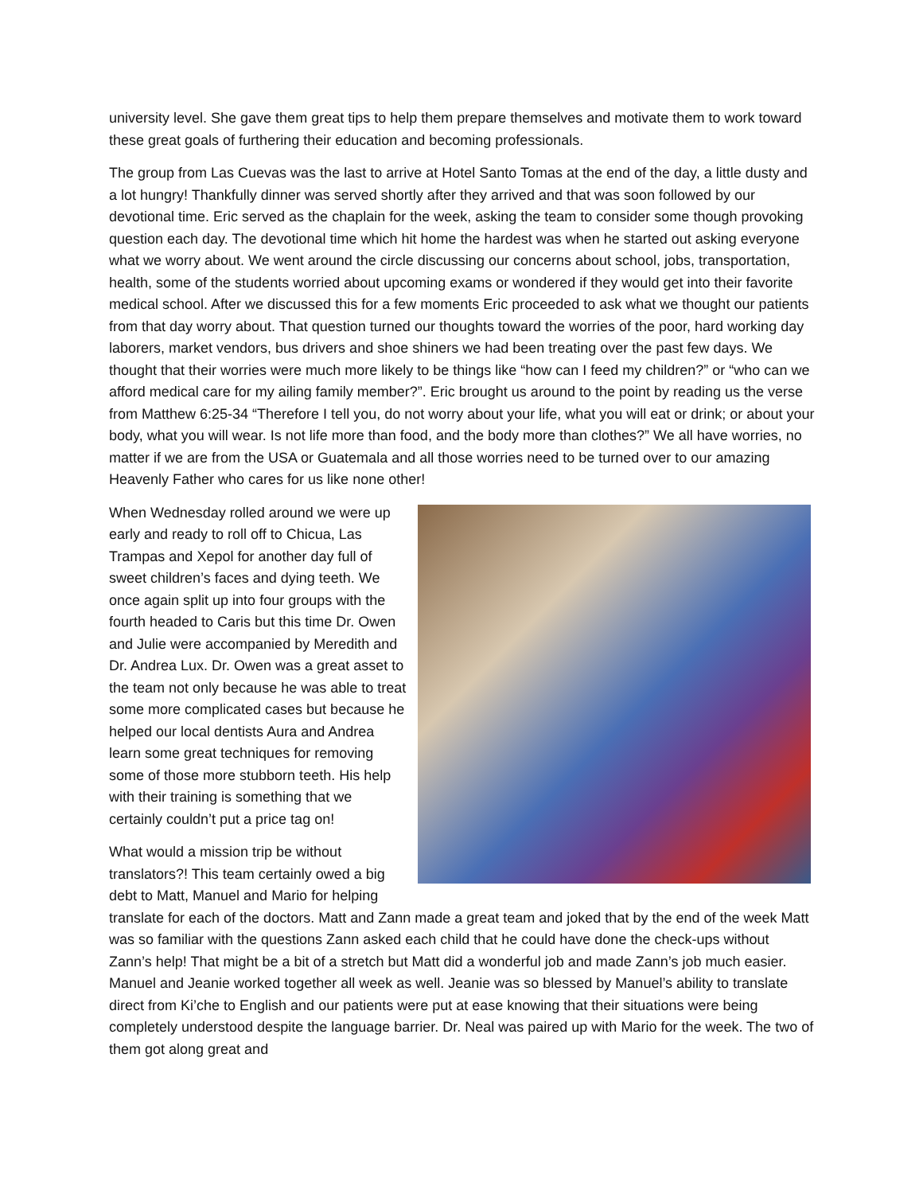university level. She gave them great tips to help them prepare themselves and motivate them to work toward these great goals of furthering their education and becoming professionals.
The group from Las Cuevas was the last to arrive at Hotel Santo Tomas at the end of the day, a little dusty and a lot hungry! Thankfully dinner was served shortly after they arrived and that was soon followed by our devotional time. Eric served as the chaplain for the week, asking the team to consider some though provoking question each day. The devotional time which hit home the hardest was when he started out asking everyone what we worry about. We went around the circle discussing our concerns about school, jobs, transportation, health, some of the students worried about upcoming exams or wondered if they would get into their favorite medical school. After we discussed this for a few moments Eric proceeded to ask what we thought our patients from that day worry about. That question turned our thoughts toward the worries of the poor, hard working day laborers, market vendors, bus drivers and shoe shiners we had been treating over the past few days. We thought that their worries were much more likely to be things like “how can I feed my children?” or “who can we afford medical care for my ailing family member?”. Eric brought us around to the point by reading us the verse from Matthew 6:25-34 “Therefore I tell you, do not worry about your life, what you will eat or drink; or about your body, what you will wear. Is not life more than food, and the body more than clothes?” We all have worries, no matter if we are from the USA or Guatemala and all those worries need to be turned over to our amazing Heavenly Father who cares for us like none other!
When Wednesday rolled around we were up early and ready to roll off to Chicua, Las Trampas and Xepol for another day full of sweet children’s faces and dying teeth. We once again split up into four groups with the fourth headed to Caris but this time Dr. Owen and Julie were accompanied by Meredith and Dr. Andrea Lux. Dr. Owen was a great asset to the team not only because he was able to treat some more complicated cases but because he helped our local dentists Aura and Andrea learn some great techniques for removing some of those more stubborn teeth. His help with their training is something that we certainly couldn’t put a price tag on!
What would a mission trip be without translators?! This team certainly owed a big debt to Matt, Manuel and Mario for helping translate for each of the doctors. Matt and Zann made a great team and joked that by the end of the week Matt was so familiar with the questions Zann asked each child that he could have done the check-ups without Zann’s help! That might be a bit of a stretch but Matt did a wonderful job and made Zann’s job much easier. Manuel and Jeanie worked together all week as well. Jeanie was so blessed by Manuel’s ability to translate direct from Ki’che to English and our patients were put at ease knowing that their situations were being completely understood despite the language barrier. Dr. Neal was paired up with Mario for the week. The two of them got along great and